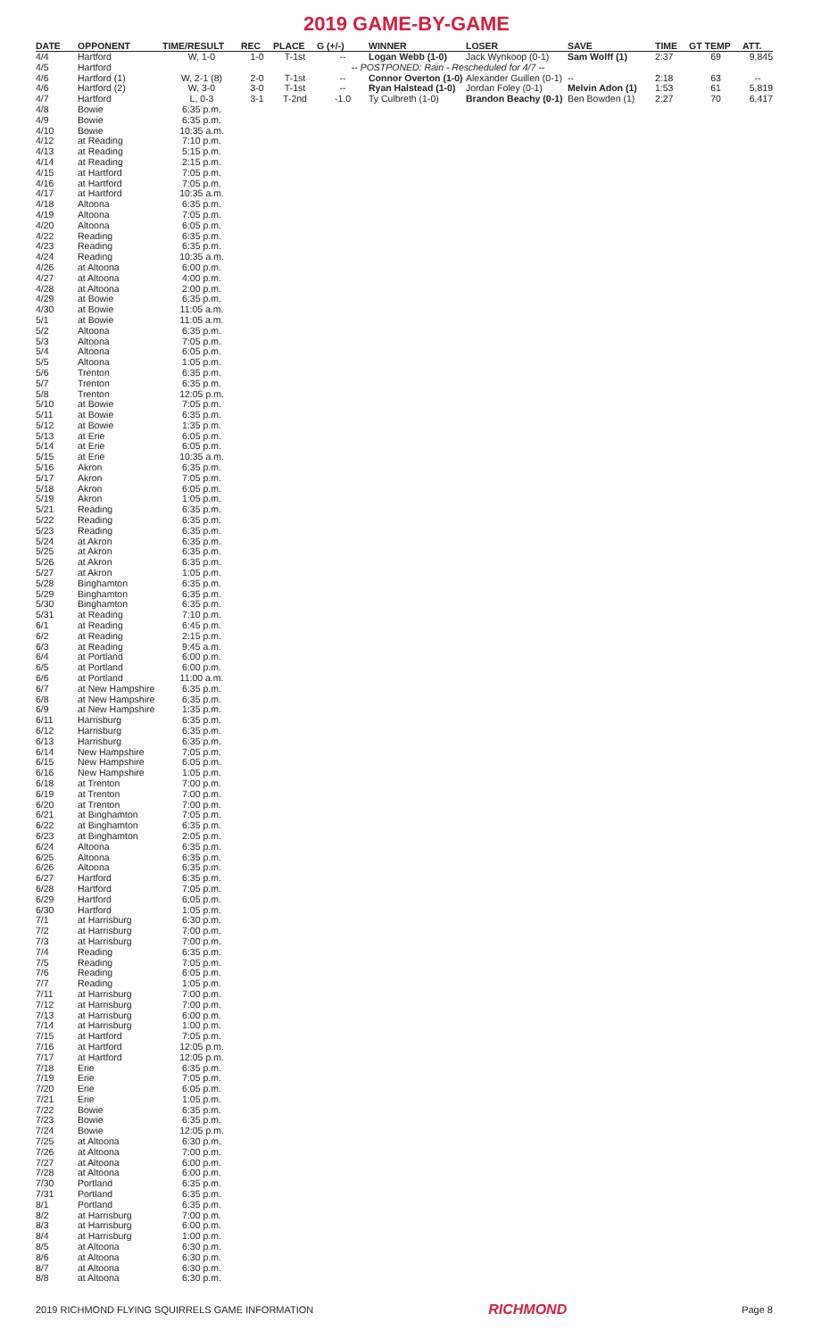2019 GAME-BY-GAME
| DATE | OPPONENT | TIME/RESULT | REC | PLACE | G (+/-) | WINNER | LOSER | SAVE | TIME | GT TEMP | ATT. |
| --- | --- | --- | --- | --- | --- | --- | --- | --- | --- | --- | --- |
| 4/4 | Hartford | W, 1-0 | 1-0 | T-1st | -- | Logan Webb (1-0) | Jack Wynkoop (0-1) | Sam Wolff (1) | 2:37 | 69 | 9,845 |
| 4/5 | Hartford | | -- POSTPONED: Rain - Rescheduled for 4/7 -- | | | | | | | | |
| 4/6 | Hartford (1) | W, 2-1 (8) | 2-0 | T-1st | -- | Connor Overton (1-0) | Alexander Guillen (0-1) | -- | 2:18 | 63 | -- |
| 4/6 | Hartford (2) | W, 3-0 | 3-0 | T-1st | -- | Ryan Halstead (1-0) | Jordan Foley (0-1) | Melvin Adon (1) | 1:53 | 61 | 5,819 |
| 4/7 | Hartford | L, 0-3 | 3-1 | T-2nd | -1.0 | Ty Culbreth (1-0) | Brandon Beachy (0-1) | Ben Bowden (1) | 2:27 | 70 | 6,417 |
| 4/8 | Bowie | 6:35 p.m. | | | | | | | | | |
| 4/9 | Bowie | 6:35 p.m. | | | | | | | | | |
| 4/10 | Bowie | 10:35 a.m. | | | | | | | | | |
| 4/12 | at Reading | 7:10 p.m. | | | | | | | | | |
| 4/13 | at Reading | 5:15 p.m. | | | | | | | | | |
| 4/14 | at Reading | 2:15 p.m. | | | | | | | | | |
| 4/15 | at Hartford | 7:05 p.m. | | | | | | | | | |
| 4/16 | at Hartford | 7:05 p.m. | | | | | | | | | |
| 4/17 | at Hartford | 10:35 a.m. | | | | | | | | | |
| 4/18 | Altoona | 6:35 p.m. | | | | | | | | | |
| 4/19 | Altoona | 7:05 p.m. | | | | | | | | | |
| 4/20 | Altoona | 6:05 p.m. | | | | | | | | | |
| 4/22 | Reading | 6:35 p.m. | | | | | | | | | |
| 4/23 | Reading | 6:35 p.m. | | | | | | | | | |
| 4/24 | Reading | 10:35 a.m. | | | | | | | | | |
| 4/26 | at Altoona | 6:00 p.m. | | | | | | | | | |
| 4/27 | at Altoona | 4:00 p.m. | | | | | | | | | |
| 4/28 | at Altoona | 2:00 p.m. | | | | | | | | | |
| 4/29 | at Bowie | 6:35 p.m. | | | | | | | | | |
| 4/30 | at Bowie | 11:05 a.m. | | | | | | | | | |
| 5/1 | at Bowie | 11:05 a.m. | | | | | | | | | |
| 5/2 | Altoona | 6:35 p.m. | | | | | | | | | |
| 5/3 | Altoona | 7:05 p.m. | | | | | | | | | |
| 5/4 | Altoona | 6:05 p.m. | | | | | | | | | |
| 5/5 | Altoona | 1:05 p.m. | | | | | | | | | |
| 5/6 | Trenton | 6:35 p.m. | | | | | | | | | |
| 5/7 | Trenton | 6:35 p.m. | | | | | | | | | |
| 5/8 | Trenton | 12:05 p.m. | | | | | | | | | |
| 5/10 | at Bowie | 7:05 p.m. | | | | | | | | | |
| 5/11 | at Bowie | 6:35 p.m. | | | | | | | | | |
| 5/12 | at Bowie | 1:35 p.m. | | | | | | | | | |
| 5/13 | at Erie | 6:05 p.m. | | | | | | | | | |
| 5/14 | at Erie | 6:05 p.m. | | | | | | | | | |
| 5/15 | at Erie | 10:35 a.m. | | | | | | | | | |
| 5/16 | Akron | 6:35 p.m. | | | | | | | | | |
| 5/17 | Akron | 7:05 p.m. | | | | | | | | | |
| 5/18 | Akron | 6:05 p.m. | | | | | | | | | |
| 5/19 | Akron | 1:05 p.m. | | | | | | | | | |
| 5/21 | Reading | 6:35 p.m. | | | | | | | | | |
| 5/22 | Reading | 6:35 p.m. | | | | | | | | | |
| 5/23 | Reading | 6:35 p.m. | | | | | | | | | |
| 5/24 | at Akron | 6:35 p.m. | | | | | | | | | |
| 5/25 | at Akron | 6:35 p.m. | | | | | | | | | |
| 5/26 | at Akron | 6:35 p.m. | | | | | | | | | |
| 5/27 | at Akron | 1:05 p.m. | | | | | | | | | |
| 5/28 | Binghamton | 6:35 p.m. | | | | | | | | | |
| 5/29 | Binghamton | 6:35 p.m. | | | | | | | | | |
| 5/30 | Binghamton | 6:35 p.m. | | | | | | | | | |
| 5/31 | at Reading | 7:10 p.m. | | | | | | | | | |
| 6/1 | at Reading | 6:45 p.m. | | | | | | | | | |
| 6/2 | at Reading | 2:15 p.m. | | | | | | | | | |
| 6/3 | at Reading | 9:45 a.m. | | | | | | | | | |
| 6/4 | at Portland | 6:00 p.m. | | | | | | | | | |
| 6/5 | at Portland | 6:00 p.m. | | | | | | | | | |
| 6/6 | at Portland | 11:00 a.m. | | | | | | | | | |
| 6/7 | at New Hampshire | 6:35 p.m. | | | | | | | | | |
| 6/8 | at New Hampshire | 6:35 p.m. | | | | | | | | | |
| 6/9 | at New Hampshire | 1:35 p.m. | | | | | | | | | |
| 6/11 | Harrisburg | 6:35 p.m. | | | | | | | | | |
| 6/12 | Harrisburg | 6:35 p.m. | | | | | | | | | |
| 6/13 | Harrisburg | 6:35 p.m. | | | | | | | | | |
| 6/14 | New Hampshire | 7:05 p.m. | | | | | | | | | |
| 6/15 | New Hampshire | 6:05 p.m. | | | | | | | | | |
| 6/16 | New Hampshire | 1:05 p.m. | | | | | | | | | |
| 6/18 | at Trenton | 7:00 p.m. | | | | | | | | | |
| 6/19 | at Trenton | 7:00 p.m. | | | | | | | | | |
| 6/20 | at Trenton | 7:00 p.m. | | | | | | | | | |
| 6/21 | at Binghamton | 7:05 p.m. | | | | | | | | | |
| 6/22 | at Binghamton | 6:35 p.m. | | | | | | | | | |
| 6/23 | at Binghamton | 2:05 p.m. | | | | | | | | | |
| 6/24 | Altoona | 6:35 p.m. | | | | | | | | | |
| 6/25 | Altoona | 6:35 p.m. | | | | | | | | | |
| 6/26 | Altoona | 6:35 p.m. | | | | | | | | | |
| 6/27 | Hartford | 6:35 p.m. | | | | | | | | | |
| 6/28 | Hartford | 7:05 p.m. | | | | | | | | | |
| 6/29 | Hartford | 6:05 p.m. | | | | | | | | | |
| 6/30 | Hartford | 1:05 p.m. | | | | | | | | | |
| 7/1 | at Harrisburg | 6:30 p.m. | | | | | | | | | |
| 7/2 | at Harrisburg | 7:00 p.m. | | | | | | | | | |
| 7/3 | at Harrisburg | 7:00 p.m. | | | | | | | | | |
| 7/4 | Reading | 6:35 p.m. | | | | | | | | | |
| 7/5 | Reading | 7:05 p.m. | | | | | | | | | |
| 7/6 | Reading | 6:05 p.m. | | | | | | | | | |
| 7/7 | Reading | 1:05 p.m. | | | | | | | | | |
| 7/11 | at Harrisburg | 7:00 p.m. | | | | | | | | | |
| 7/12 | at Harrisburg | 7:00 p.m. | | | | | | | | | |
| 7/13 | at Harrisburg | 6:00 p.m. | | | | | | | | | |
| 7/14 | at Harrisburg | 1:00 p.m. | | | | | | | | | |
| 7/15 | at Hartford | 7:05 p.m. | | | | | | | | | |
| 7/16 | at Hartford | 12:05 p.m. | | | | | | | | | |
| 7/17 | at Hartford | 12:05 p.m. | | | | | | | | | |
| 7/18 | Erie | 6:35 p.m. | | | | | | | | | |
| 7/19 | Erie | 7:05 p.m. | | | | | | | | | |
| 7/20 | Erie | 6:05 p.m. | | | | | | | | | |
| 7/21 | Erie | 1:05 p.m. | | | | | | | | | |
| 7/22 | Bowie | 6:35 p.m. | | | | | | | | | |
| 7/23 | Bowie | 6:35 p.m. | | | | | | | | | |
| 7/24 | Bowie | 12:05 p.m. | | | | | | | | | |
| 7/25 | at Altoona | 6:30 p.m. | | | | | | | | | |
| 7/26 | at Altoona | 7:00 p.m. | | | | | | | | | |
| 7/27 | at Altoona | 6:00 p.m. | | | | | | | | | |
| 7/28 | at Altoona | 6:00 p.m. | | | | | | | | | |
| 7/30 | Portland | 6:35 p.m. | | | | | | | | | |
| 7/31 | Portland | 6:35 p.m. | | | | | | | | | |
| 8/1 | Portland | 6:35 p.m. | | | | | | | | | |
| 8/2 | at Harrisburg | 7:00 p.m. | | | | | | | | | |
| 8/3 | at Harrisburg | 6:00 p.m. | | | | | | | | | |
| 8/4 | at Harrisburg | 1:00 p.m. | | | | | | | | | |
| 8/5 | at Altoona | 6:30 p.m. | | | | | | | | | |
| 8/6 | at Altoona | 6:30 p.m. | | | | | | | | | |
| 8/7 | at Altoona | 6:30 p.m. | | | | | | | | | |
| 8/8 | at Altoona | 6:30 p.m. | | | | | | | | | |
2019 RICHMOND FLYING SQUIRRELS GAME INFORMATION RICHMOND Page 8